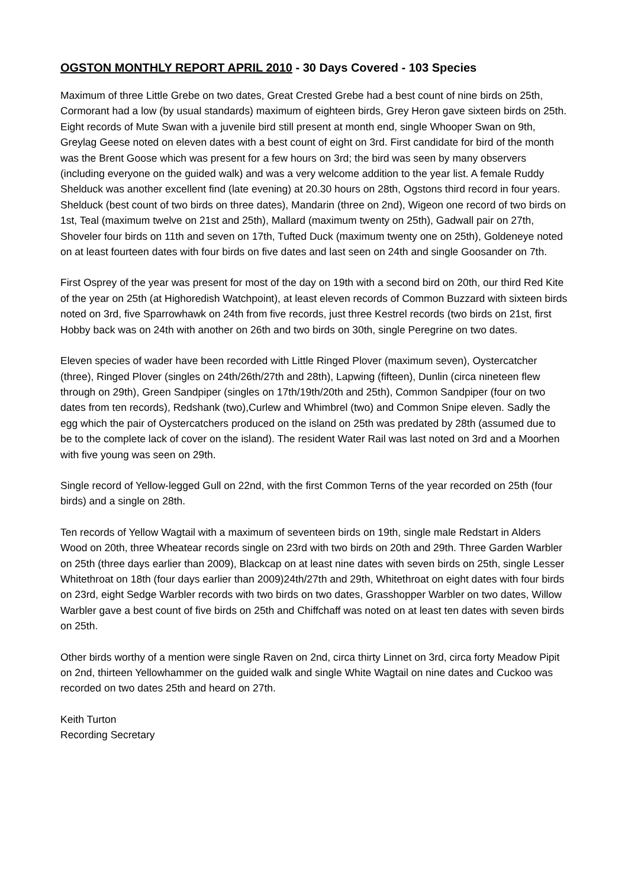OGSTON MONTHLY REPORT APRIL 2010 - 30 Days Covered - 103 Species
Maximum of three Little Grebe on two dates, Great Crested Grebe had a best count of nine birds on 25th, Cormorant had a low (by usual standards) maximum of eighteen birds, Grey Heron gave sixteen birds on 25th. Eight records of Mute Swan with a juvenile bird still present at month end, single Whooper Swan on 9th, Greylag Geese noted on eleven dates with a best count of eight on 3rd. First candidate for bird of the month was the Brent Goose which was present for a few hours on 3rd; the bird was seen by many observers (including everyone on the guided walk) and was a very welcome addition to the year list. A female Ruddy Shelduck was another excellent find (late evening) at 20.30 hours on 28th, Ogstons third record in four years. Shelduck (best count of two birds on three dates), Mandarin (three on 2nd), Wigeon one record of two birds on 1st, Teal (maximum twelve on 21st and 25th), Mallard (maximum twenty on 25th), Gadwall pair on 27th, Shoveler four birds on 11th and seven on 17th, Tufted Duck (maximum twenty one on 25th), Goldeneye noted on at least fourteen dates with four birds on five dates and last seen on 24th and single Goosander on 7th.
First Osprey of the year was present for most of the day on 19th with a second bird on 20th, our third Red Kite of the year on 25th (at Highoredish Watchpoint), at least eleven records of Common Buzzard with sixteen birds noted on 3rd, five Sparrowhawk on 24th from five records, just three Kestrel records (two birds on 21st, first Hobby back was on 24th with another on 26th and two birds on 30th, single Peregrine on two dates.
Eleven species of wader have been recorded with Little Ringed Plover (maximum seven), Oystercatcher (three), Ringed Plover (singles on 24th/26th/27th and 28th), Lapwing (fifteen), Dunlin (circa nineteen flew through on 29th), Green Sandpiper (singles on 17th/19th/20th and 25th), Common Sandpiper (four on two dates from ten records), Redshank (two),Curlew and Whimbrel (two) and Common Snipe eleven. Sadly the egg which the pair of Oystercatchers produced on the island on 25th was predated by 28th (assumed due to be to the complete lack of cover on the island). The resident Water Rail was last noted on 3rd and a Moorhen with five young was seen on 29th.
Single record of Yellow-legged Gull on 22nd, with the first Common Terns of the year recorded on 25th (four birds) and a single on 28th.
Ten records of Yellow Wagtail with a maximum of seventeen birds on 19th, single male Redstart in Alders Wood on 20th, three Wheatear records single on 23rd with two birds on 20th and 29th. Three Garden Warbler on 25th (three days earlier than 2009), Blackcap on at least nine dates with seven birds on 25th, single Lesser Whitethroat on 18th (four days earlier than 2009)24th/27th and 29th, Whitethroat on eight dates with four birds on 23rd, eight Sedge Warbler records with two birds on two dates, Grasshopper Warbler on two dates, Willow Warbler gave a best count of five birds on 25th and Chiffchaff was noted on at least ten dates with seven birds on 25th.
Other birds worthy of a mention were single Raven on 2nd, circa thirty Linnet on 3rd, circa forty Meadow Pipit on 2nd, thirteen Yellowhammer on the guided walk and single White Wagtail on nine dates and Cuckoo was recorded on two dates 25th and heard on 27th.
Keith Turton
Recording Secretary